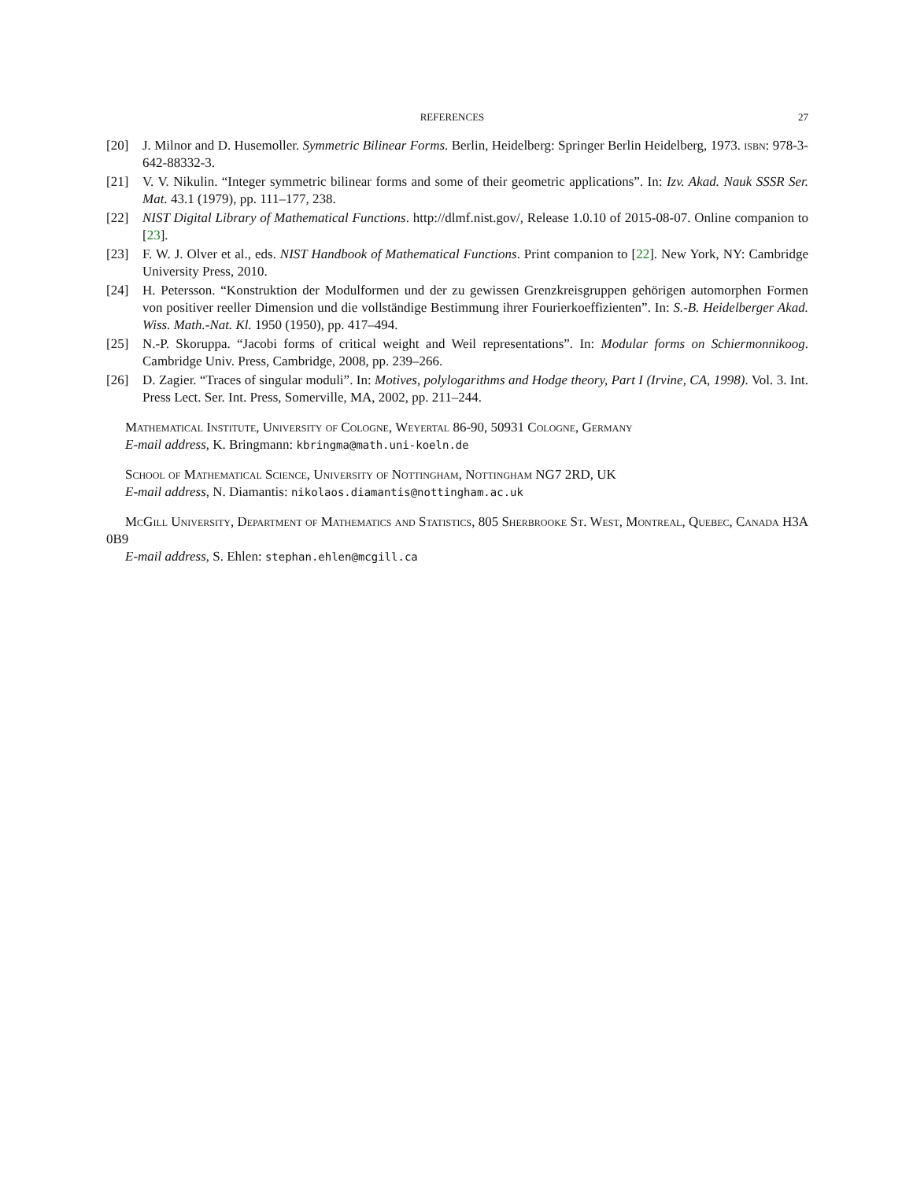REFERENCES 27
[20] J. Milnor and D. Husemoller. Symmetric Bilinear Forms. Berlin, Heidelberg: Springer Berlin Heidelberg, 1973. isbn: 978-3-642-88332-3.
[21] V. V. Nikulin. “Integer symmetric bilinear forms and some of their geometric applications”. In: Izv. Akad. Nauk SSSR Ser. Mat. 43.1 (1979), pp. 111–177, 238.
[22] NIST Digital Library of Mathematical Functions. http://dlmf.nist.gov/, Release 1.0.10 of 2015-08-07. Online companion to [23].
[23] F. W. J. Olver et al., eds. NIST Handbook of Mathematical Functions. Print companion to [22]. New York, NY: Cambridge University Press, 2010.
[24] H. Petersson. “Konstruktion der Modulformen und der zu gewissen Grenzkreisgruppen gehörigen automorphen Formen von positiver reeller Dimension und die vollständige Bestimmung ihrer Fourierkoeffizienten”. In: S.-B. Heidelberger Akad. Wiss. Math.-Nat. Kl. 1950 (1950), pp. 417–494.
[25] N.-P. Skoruppa. “Jacobi forms of critical weight and Weil representations”. In: Modular forms on Schiermonnikoog. Cambridge Univ. Press, Cambridge, 2008, pp. 239–266.
[26] D. Zagier. “Traces of singular moduli”. In: Motives, polylogarithms and Hodge theory, Part I (Irvine, CA, 1998). Vol. 3. Int. Press Lect. Ser. Int. Press, Somerville, MA, 2002, pp. 211–244.
Mathematical Institute, University of Cologne, Weyertal 86-90, 50931 Cologne, Germany
E-mail address, K. Bringmann: kbringma@math.uni-koeln.de
School of Mathematical Science, University of Nottingham, Nottingham NG7 2RD, UK
E-mail address, N. Diamantis: nikolaos.diamantis@nottingham.ac.uk
McGill University, Department of Mathematics and Statistics, 805 Sherbrooke St. West, Montreal, Quebec, Canada H3A 0B9
E-mail address, S. Ehlen: stephan.ehlen@mcgill.ca